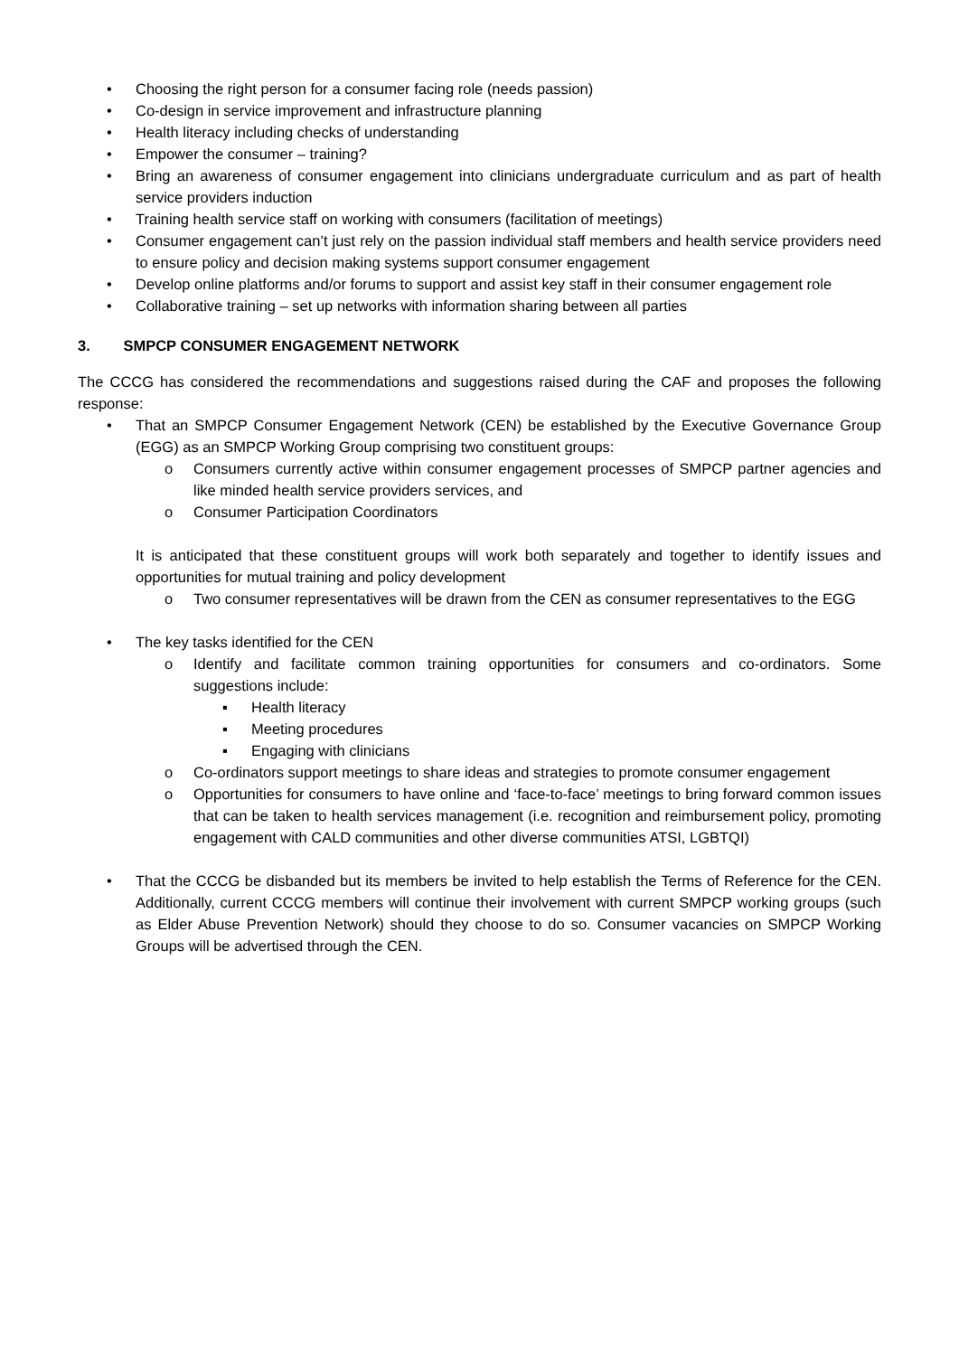• Choosing the right person for a consumer facing role (needs passion)
• Co-design in service improvement and infrastructure planning
• Health literacy including checks of understanding
• Empower the consumer – training?
• Bring an awareness of consumer engagement into clinicians undergraduate curriculum and as part of health service providers induction
• Training health service staff on working with consumers (facilitation of meetings)
• Consumer engagement can’t just rely on the passion individual staff members and health service providers need to ensure policy and decision making systems support consumer engagement
• Develop online platforms and/or forums to support and assist key staff in their consumer engagement role
• Collaborative training – set up networks with information sharing between all parties
3. SMPCP CONSUMER ENGAGEMENT NETWORK
The CCCG has considered the recommendations and suggestions raised during the CAF and proposes the following response:
• That an SMPCP Consumer Engagement Network (CEN) be established by the Executive Governance Group (EGG) as an SMPCP Working Group comprising two constituent groups:
o Consumers currently active within consumer engagement processes of SMPCP partner agencies and like minded health service providers services, and
o Consumer Participation Coordinators
It is anticipated that these constituent groups will work both separately and together to identify issues and opportunities for mutual training and policy development
o Two consumer representatives will be drawn from the CEN as consumer representatives to the EGG
• The key tasks identified for the CEN
o Identify and facilitate common training opportunities for consumers and co-ordinators. Some suggestions include:
▪ Health literacy
▪ Meeting procedures
▪ Engaging with clinicians
o Co-ordinators support meetings to share ideas and strategies to promote consumer engagement
o Opportunities for consumers to have online and ‘face-to-face’ meetings to bring forward common issues that can be taken to health services management (i.e. recognition and reimbursement policy, promoting engagement with CALD communities and other diverse communities ATSI, LGBTQI)
• That the CCCG be disbanded but its members be invited to help establish the Terms of Reference for the CEN. Additionally, current CCCG members will continue their involvement with current SMPCP working groups (such as Elder Abuse Prevention Network) should they choose to do so. Consumer vacancies on SMPCP Working Groups will be advertised through the CEN.